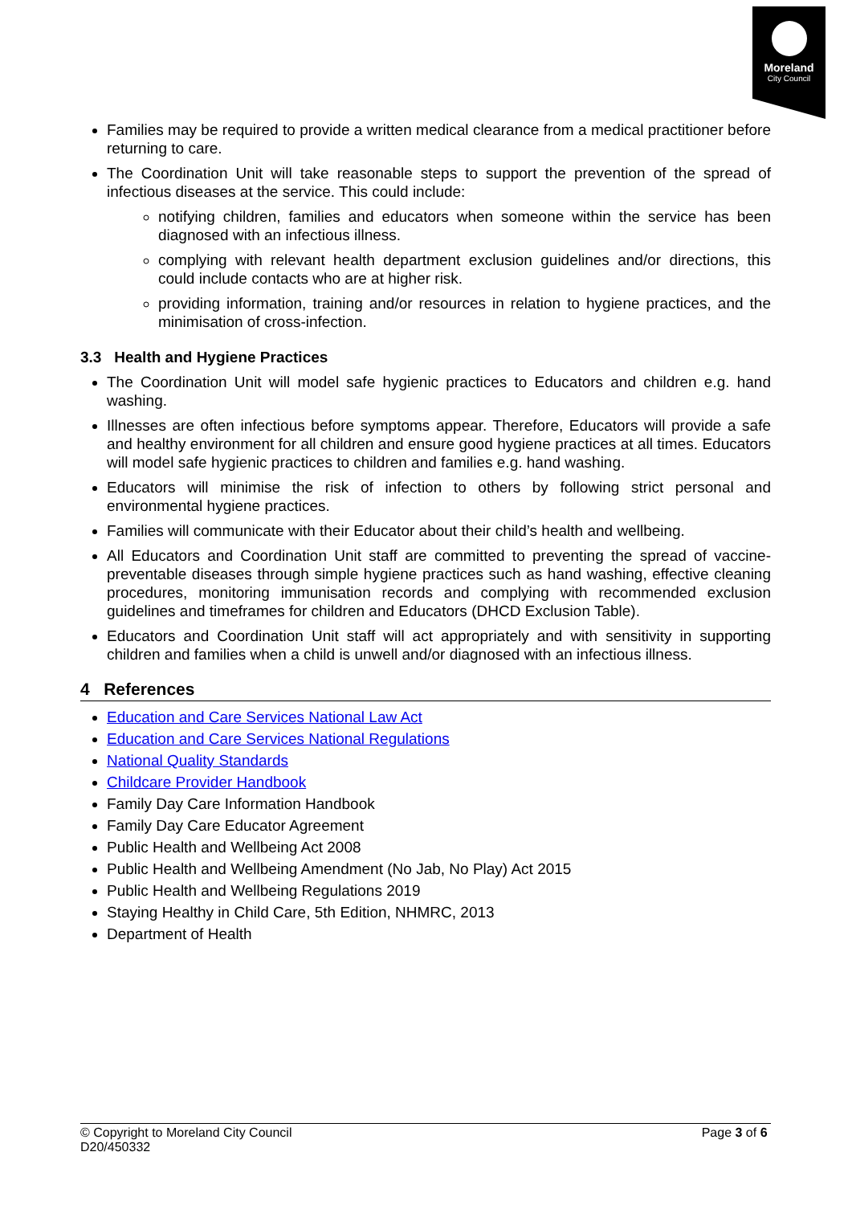Moreland
City Council
Families may be required to provide a written medical clearance from a medical practitioner before returning to care.
The Coordination Unit will take reasonable steps to support the prevention of the spread of infectious diseases at the service. This could include:
notifying children, families and educators when someone within the service has been diagnosed with an infectious illness.
complying with relevant health department exclusion guidelines and/or directions, this could include contacts who are at higher risk.
providing information, training and/or resources in relation to hygiene practices, and the minimisation of cross-infection.
3.3 Health and Hygiene Practices
The Coordination Unit will model safe hygienic practices to Educators and children e.g. hand washing.
Illnesses are often infectious before symptoms appear. Therefore, Educators will provide a safe and healthy environment for all children and ensure good hygiene practices at all times. Educators will model safe hygienic practices to children and families e.g. hand washing.
Educators will minimise the risk of infection to others by following strict personal and environmental hygiene practices.
Families will communicate with their Educator about their child’s health and wellbeing.
All Educators and Coordination Unit staff are committed to preventing the spread of vaccine-preventable diseases through simple hygiene practices such as hand washing, effective cleaning procedures, monitoring immunisation records and complying with recommended exclusion guidelines and timeframes for children and Educators (DHCD Exclusion Table).
Educators and Coordination Unit staff will act appropriately and with sensitivity in supporting children and families when a child is unwell and/or diagnosed with an infectious illness.
4 References
Education and Care Services National Law Act
Education and Care Services National Regulations
National Quality Standards
Childcare Provider Handbook
Family Day Care Information Handbook
Family Day Care Educator Agreement
Public Health and Wellbeing Act 2008
Public Health and Wellbeing Amendment (No Jab, No Play) Act 2015
Public Health and Wellbeing Regulations 2019
Staying Healthy in Child Care, 5th Edition, NHMRC, 2013
Department of Health
© Copyright to Moreland City Council
D20/450332
Page 3 of 6